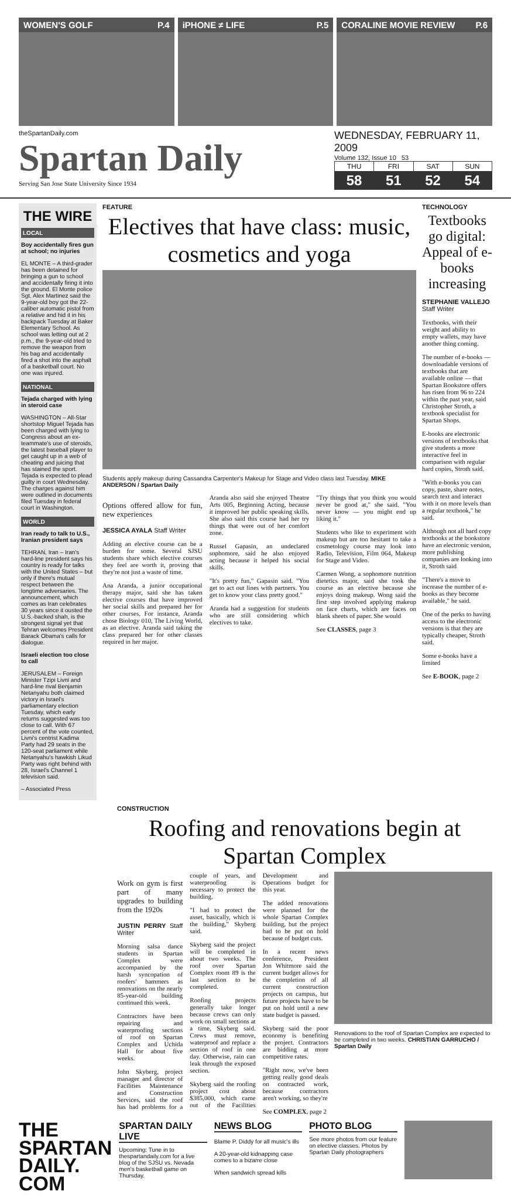WOMEN'S GOLF P.4 iPHONE ≠ LIFE P.5 CORALINE MOVIE REVIEW P.6
theSpartanDaily.com
Spartan Daily
Serving San Jose State University Since 1934
WEDNESDAY, FEBRUARY 11, 2009
Volume 132, Issue 10 53
| THU | FRI | SAT | SUN |
| 58 | 51 | 52 | 54 |
THE WIRE
LOCAL
Boy accidentally fires gun at school; no injuries
EL MONTE – A third-grader has been detained for bringing a gun to school and accidentally firing it into the ground. El Monte police Sgt. Alex Martinez said the 9-year-old boy got the 22-caliber automatic pistol from a relative and hid it in his backpack Tuesday at Baker Elementary School. As school was letting out at 2 p.m., the 9-year-old tried to remove the weapon from his bag and accidentally fired a shot into the asphalt of a basketball court. No one was injured.
NATIONAL
Tejada charged with lying in steroid case
WASHINGTON – All-Star shortstop Miguel Tejada has been charged with lying to Congress about an ex-teammate's use of steroids, the latest baseball player to get caught up in a web of cheating and juicing that has stained the sport. Tejada is expected to plead guilty in court Wednesday. The charges against him were outlined in documents filed Tuesday in federal court in Washington.
WORLD
Iran ready to talk to U.S., Iranian president says
TEHRAN, Iran – Iran's hard-line president says his country is ready for talks with the United States – but only if there's mutual respect between the longtime adversaries. The announcement, which comes as Iran celebrates 30 years since it ousted the U.S.-backed shah, is the strongest signal yet that Tehran welcomes President Barack Obama's calls for dialogue.
Israeli election too close to call
JERUSALEM – Foreign Minister Tzipi Livni and hard-line rival Benjamin Netanyahu both claimed victory in Israel's parliamentary election Tuesday, which early returns suggested was too close to call. With 67 percent of the vote counted, Livni's centrist Kadima Party had 29 seats in the 120-seat parliament while Netanyahu's hawkish Likud Party was right behind with 28, Israel's Channel 1 television said.
– Associated Press
FEATURE
Electives that have class: music, cosmetics and yoga
Students apply makeup during Cassandra Carpenter's Makeup for Stage and Video class last Tuesday. MIKE ANDERSON / Spartan Daily
Options offered allow for fun, new experiences
JESSICA AYALA Staff Writer
Adding an elective course can be a burden for some. Several SJSU students share which elective courses they feel are worth it, proving that they're not just a waste of time.
Ana Aranda, a junior occupational therapy major, said she has taken elective courses that have improved her social skills and prepared her for other courses. For instance, Aranda chose Biology 010, The Living World, as an elective. Aranda said taking the class prepared her for other classes required in her major.
Aranda also said she enjoyed Theatre Arts 005, Beginning Acting, because it improved her public speaking skills. She also said this course had her try things that were out of her comfort zone.
Russel Gapasin, an undeclared sophomore, said he also enjoyed acting because it helped his social skills.
"It's pretty fun," Gapasin said. "You get to act out lines with partners. You get to know your class pretty good."
Aranda had a suggestion for students who are still considering which electives to take.
"Try things that you think you would never be good at," she said. "You never know — you might end up liking it."
Students who like to experiment with makeup but are too hesitant to take a cosmetology course may look into Radio, Television, Film 064, Makeup for Stage and Video.
Carmen Wong, a sophomore nutrition dietetics major, said she took the course as an elective because she enjoys doing makeup. Wong said the first step involved applying makeup on face charts, which are faces on blank sheets of paper. She would
See CLASSES, page 3
TECHNOLOGY
Textbooks go digital: Appeal of e-books increasing
STEPHANIE VALLEJO Staff Writer
Textbooks, with their weight and ability to empty wallets, may have another thing coming.
The number of e-books — downloadable versions of textbooks that are available online — that Spartan Bookstore offers has risen from 96 to 224 within the past year, said Christopher Stroth, a textbook specialist for Spartan Shops.
E-books are electronic versions of textbooks that give students a more interactive feel in comparison with regular hard copies, Stroth said.
"With e-books you can copy, paste, share notes, search text and interact with it on more levels than a regular textbook," he said.
Although not all hard copy textbooks at the bookstore have an electronic version, more publishing companies are looking into it, Stroth said
"There's a move to increase the number of e-books as they become available," he said.
One of the perks to having access to the electronic versions is that they are typically cheaper, Stroth said.
Some e-books have a limited
See E-BOOK, page 2
CONSTRUCTION
Roofing and renovations begin at Spartan Complex
Work on gym is first part of many upgrades to building from the 1920s
JUSTIN PERRY Staff Writer
Morning salsa dance students in Spartan Complex were accompanied by the harsh syncopation of roofers' hammers as renovations on the nearly 85-year-old building continued this week.
Contractors have been repairing and waterproofing sections of roof on Spartan Complex and Uchida Hall for about five weeks.
John Skyberg, project manager and director of Facilities Maintenance and Construction Services, said the roof has had problems for a couple of years, and waterproofing is necessary to protect the building.
"I had to protect the asset, basically, which is the building," Skyberg said.
Skyberg said the project will be completed in about two weeks. The roof over Spartan Complex room 89 is the last section to be completed.
Roofing projects generally take longer because crews can only work on small sections at a time, Skyberg said. Crews must remove, waterproof and replace a section of roof in one day. Otherwise, rain can leak through the exposed section.
Skyberg said the roofing project cost about $385,000, which came out of the Facilities Development and Operations budget for this year.
The added renovations were planned for the whole Spartan Complex building, but the project had to be put on hold because of budget cuts.
In a recent news conference, President Jon Whitmore said the current budget allows for the completion of all current construction projects on campus, but future projects have to be put on hold until a new state budget is passed.
Skyberg said the poor economy is benefiting the project. Contractors are bidding at more competitive rates.
"Right now, we've been getting really good deals on contracted work, because contractors aren't working, so they're
See COMPLEX, page 2
Renovations to the roof of Spartan Complex are expected to be completed in two weeks. CHRISTIAN GARRUCHO / Spartan Daily
THE SPARTAN DAILY. COM
SPARTAN DAILY LIVE
Upcoming: Tune in to thespartandaily.com for a live blog of the SJSU vs. Nevada men's basketball game on Thursday.
NEWS BLOG
Blame P. Diddy for all music's ills
A 20-year-old kidnapping case comes to a bizarre close
When sandwich spread kills
PHOTO BLOG
See more photos from our feature on elective classes. Photos by Spartan Daily photographers